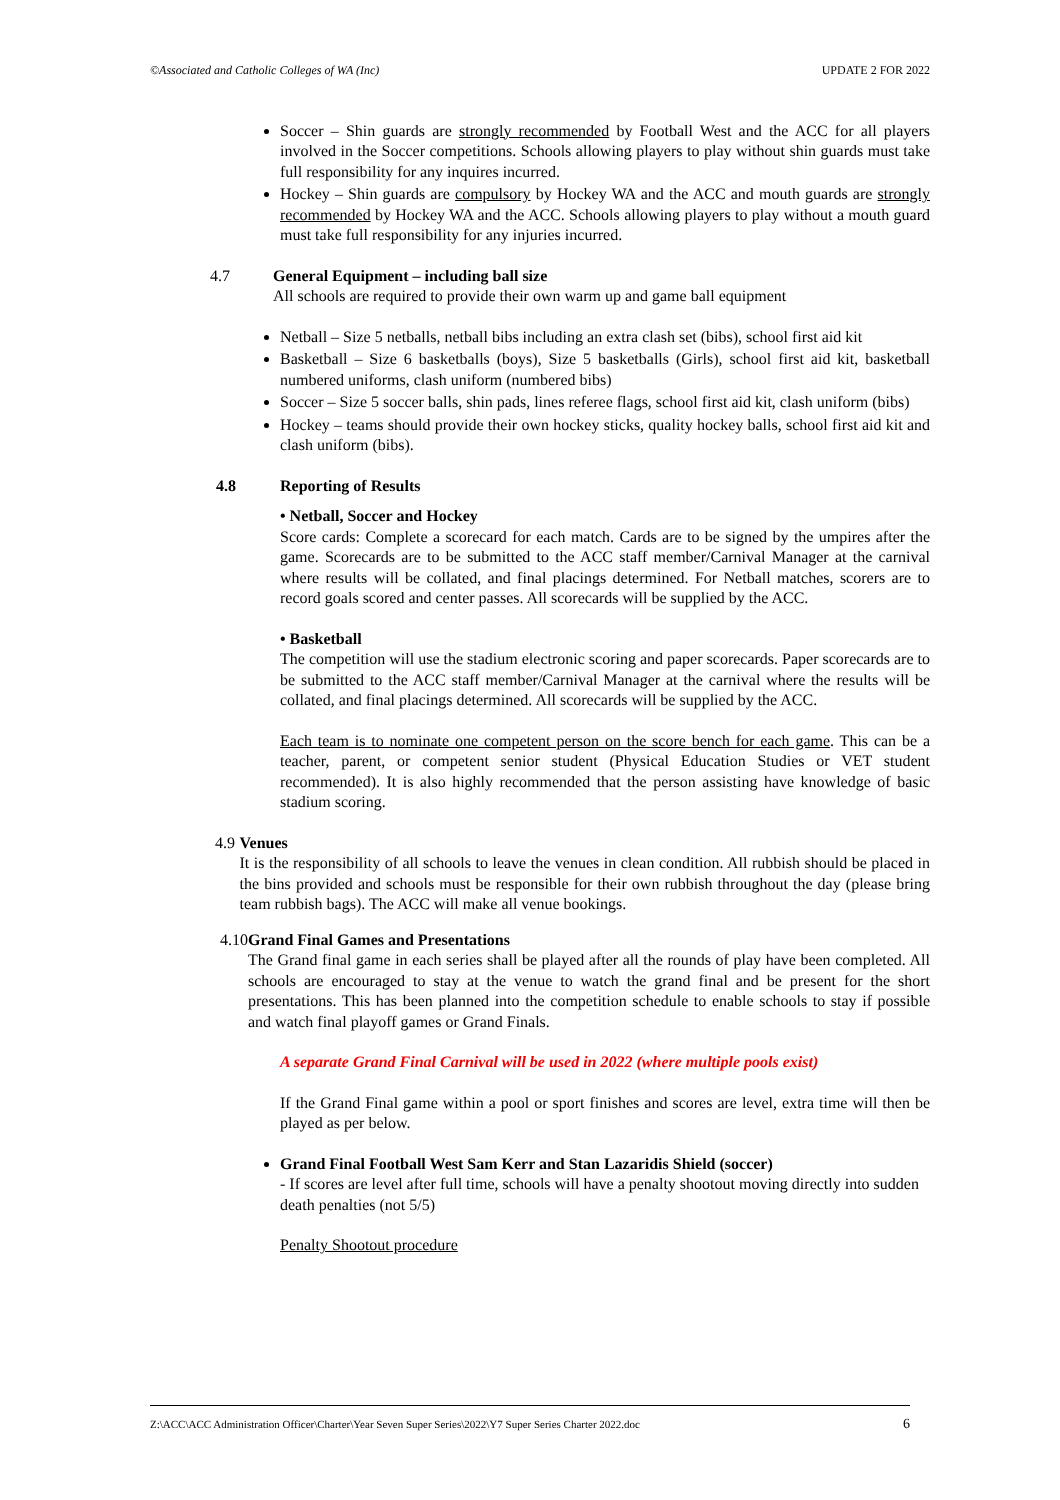©Associated and Catholic Colleges of WA (Inc) UPDATE 2 FOR 2022
Soccer – Shin guards are strongly recommended by Football West and the ACC for all players involved in the Soccer competitions. Schools allowing players to play without shin guards must take full responsibility for any inquires incurred.
Hockey – Shin guards are compulsory by Hockey WA and the ACC and mouth guards are strongly recommended by Hockey WA and the ACC. Schools allowing players to play without a mouth guard must take full responsibility for any injuries incurred.
4.7 General Equipment – including ball size
All schools are required to provide their own warm up and game ball equipment
Netball – Size 5 netballs, netball bibs including an extra clash set (bibs), school first aid kit
Basketball – Size 6 basketballs (boys), Size 5 basketballs (Girls), school first aid kit, basketball numbered uniforms, clash uniform (numbered bibs)
Soccer – Size 5 soccer balls, shin pads, lines referee flags, school first aid kit, clash uniform (bibs)
Hockey – teams should provide their own hockey sticks, quality hockey balls, school first aid kit and clash uniform (bibs).
4.8 Reporting of Results
• Netball, Soccer and Hockey
Score cards: Complete a scorecard for each match. Cards are to be signed by the umpires after the game. Scorecards are to be submitted to the ACC staff member/Carnival Manager at the carnival where results will be collated, and final placings determined. For Netball matches, scorers are to record goals scored and center passes. All scorecards will be supplied by the ACC.
• Basketball
The competition will use the stadium electronic scoring and paper scorecards. Paper scorecards are to be submitted to the ACC staff member/Carnival Manager at the carnival where the results will be collated, and final placings determined. All scorecards will be supplied by the ACC.
Each team is to nominate one competent person on the score bench for each game. This can be a teacher, parent, or competent senior student (Physical Education Studies or VET student recommended). It is also highly recommended that the person assisting have knowledge of basic stadium scoring.
4.9 Venues
It is the responsibility of all schools to leave the venues in clean condition. All rubbish should be placed in the bins provided and schools must be responsible for their own rubbish throughout the day (please bring team rubbish bags). The ACC will make all venue bookings.
4.10 Grand Final Games and Presentations
The Grand final game in each series shall be played after all the rounds of play have been completed. All schools are encouraged to stay at the venue to watch the grand final and be present for the short presentations. This has been planned into the competition schedule to enable schools to stay if possible and watch final playoff games or Grand Finals.
A separate Grand Final Carnival will be used in 2022 (where multiple pools exist)
If the Grand Final game within a pool or sport finishes and scores are level, extra time will then be played as per below.
Grand Final Football West Sam Kerr and Stan Lazaridis Shield (soccer)
- If scores are level after full time, schools will have a penalty shootout moving directly into sudden death penalties (not 5/5)
Penalty Shootout procedure
Z:\ACC\ACC Administration Officer\Charter\Year Seven Super Series\2022\Y7 Super Series Charter 2022.doc 6